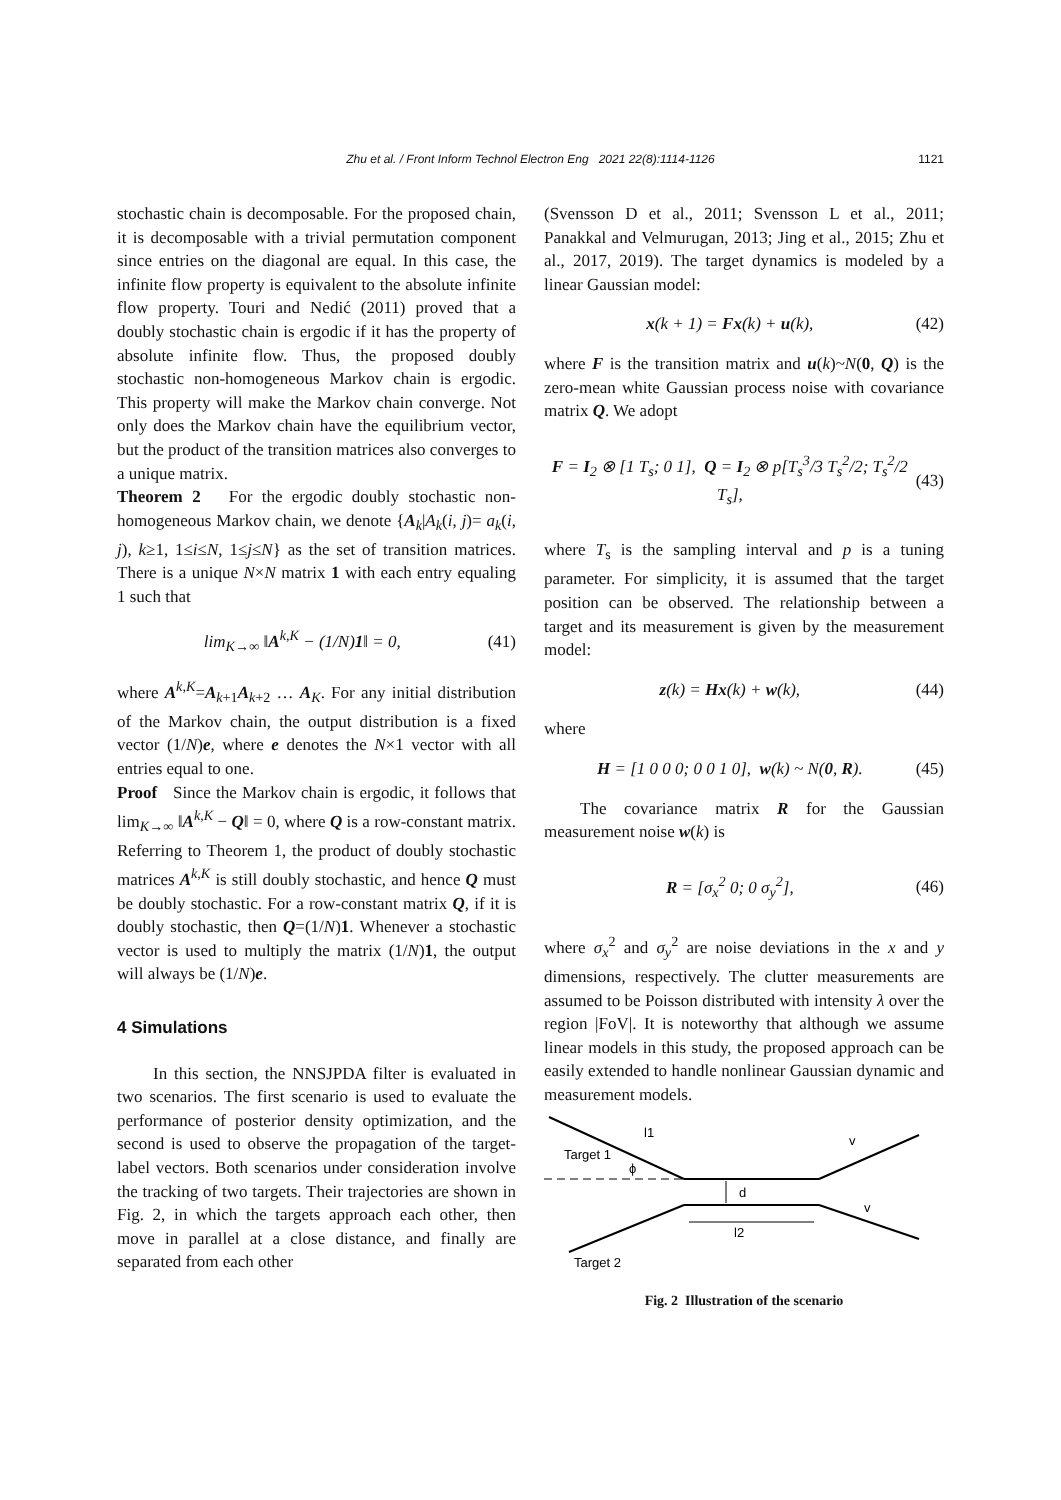Zhu et al. / Front Inform Technol Electron Eng 2021 22(8):1114-1126
1121
stochastic chain is decomposable. For the proposed chain, it is decomposable with a trivial permutation component since entries on the diagonal are equal. In this case, the infinite flow property is equivalent to the absolute infinite flow property. Touri and Nedić (2011) proved that a doubly stochastic chain is ergodic if it has the property of absolute infinite flow. Thus, the proposed doubly stochastic non-homogeneous Markov chain is ergodic. This property will make the Markov chain converge. Not only does the Markov chain have the equilibrium vector, but the product of the transition matrices also converges to a unique matrix.
Theorem 2 For the ergodic doubly stochastic non-homogeneous Markov chain, we denote {A<sub>k</sub>|A<sub>k</sub>(i, j)= a<sub>k</sub>(i, j), k≥1, 1≤i≤N, 1≤j≤N} as the set of transition matrices. There is a unique N×N matrix 1 with each entry equaling 1 such that
lim<sub>K→∞</sub> ‖A<sup>k,K</sup> − (1/N)1‖ = 0, (41)
where A<sup>k,K</sup>=A<sub>k+1</sub>A<sub>k+2</sub> … A<sub>K</sub>. For any initial distribution of the Markov chain, the output distribution is a fixed vector (1/N)e, where e denotes the N×1 vector with all entries equal to one.
Proof Since the Markov chain is ergodic, it follows that lim<sub>K→∞</sub> ‖A<sup>k,K</sup> − Q‖ = 0, where Q is a row-constant matrix. Referring to Theorem 1, the product of doubly stochastic matrices A<sup>k,K</sup> is still doubly stochastic, and hence Q must be doubly stochastic. For a row-constant matrix Q, if it is doubly stochastic, then Q=(1/N)1. Whenever a stochastic vector is used to multiply the matrix (1/N)1, the output will always be (1/N)e.
4 Simulations
In this section, the NNSJPDA filter is evaluated in two scenarios. The first scenario is used to evaluate the performance of posterior density optimization, and the second is used to observe the propagation of the target-label vectors. Both scenarios under consideration involve the tracking of two targets. Their trajectories are shown in Fig. 2, in which the targets approach each other, then move in parallel at a close distance, and finally are separated from each other
(Svensson D et al., 2011; Svensson L et al., 2011; Panakkal and Velmurugan, 2013; Jing et al., 2015; Zhu et al., 2017, 2019). The target dynamics is modeled by a linear Gaussian model:
x(k + 1) = Fx(k) + u(k), (42)
where F is the transition matrix and u(k)~N(0, Q) is the zero-mean white Gaussian process noise with covariance matrix Q. We adopt
F = I<sub>2</sub> ⊗ [1 T<sub>s</sub>; 0 1], Q = I<sub>2</sub> ⊗ p[T<sub>s</sub><sup>3</sup>/3 T<sub>s</sub><sup>2</sup>/2; T<sub>s</sub><sup>2</sup>/2 T<sub>s</sub>], (43)
where T<sub>s</sub> is the sampling interval and p is a tuning parameter. For simplicity, it is assumed that the target position can be observed. The relationship between a target and its measurement is given by the measurement model:
z(k) = Hx(k) + w(k), (44)
where
H = [1 0 0 0; 0 0 1 0], w(k) ~ N(0, R). (45)
The covariance matrix R for the Gaussian measurement noise w(k) is
R = [σ<sub>x</sub><sup>2</sup> 0; 0 σ<sub>y</sub><sup>2</sup>], (46)
where σ<sub>x</sub><sup>2</sup> and σ<sub>y</sub><sup>2</sup> are noise deviations in the x and y dimensions, respectively. The clutter measurements are assumed to be Poisson distributed with intensity λ over the region |FoV|. It is noteworthy that although we assume linear models in this study, the proposed approach can be easily extended to handle nonlinear Gaussian dynamic and measurement models.
Target 1
l1
ϕ
d
l2
v
v
Target 2
Fig. 2 Illustration of the scenario